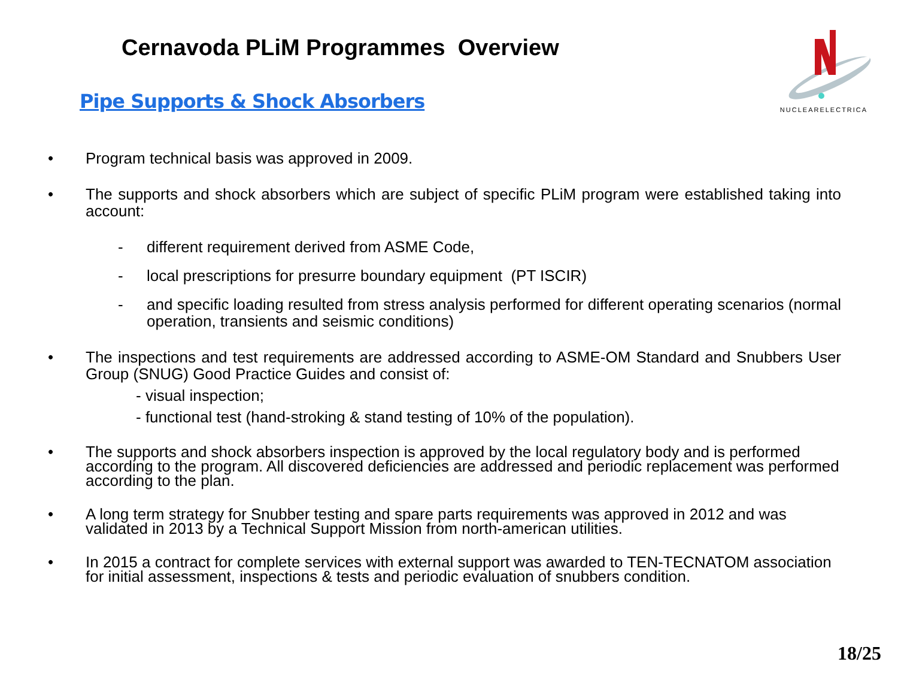Cernavoda PLiM Programmes Overview
Pipe Supports & Shock Absorbers
NUCLEARELECTRICA
• Program technical basis was approved in 2009.
• The supports and shock absorbers which are subject of specific PLiM program were established taking into account:
- different requirement derived from ASME Code,
- local prescriptions for presurre boundary equipment (PT ISCIR)
- and specific loading resulted from stress analysis performed for different operating scenarios (normal operation, transients and seismic conditions)
• The inspections and test requirements are addressed according to ASME-OM Standard and Snubbers User Group (SNUG) Good Practice Guides and consist of:
- visual inspection;
- functional test (hand-stroking & stand testing of 10% of the population).
• The supports and shock absorbers inspection is approved by the local regulatory body and is performed according to the program. All discovered deficiencies are addressed and periodic replacement was performed according to the plan.
• A long term strategy for Snubber testing and spare parts requirements was approved in 2012 and was validated in 2013 by a Technical Support Mission from north-american utilities.
• In 2015 a contract for complete services with external support was awarded to TEN-TECNATOM association for initial assessment, inspections & tests and periodic evaluation of snubbers condition.
18/25